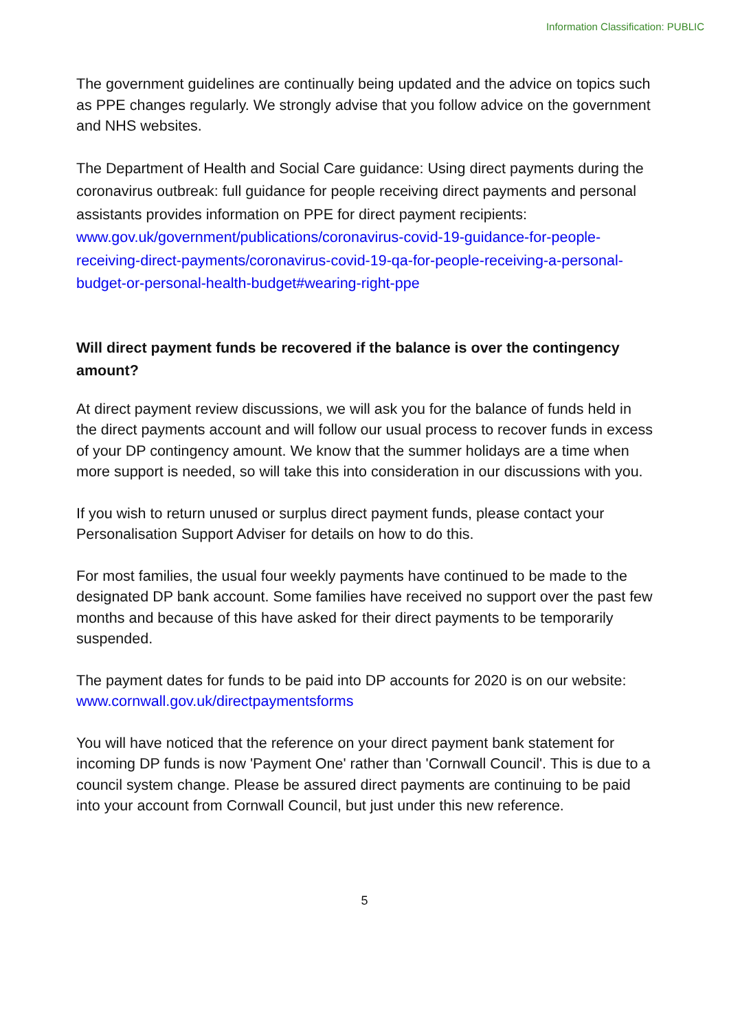Information Classification: PUBLIC
The government guidelines are continually being updated and the advice on topics such as PPE changes regularly. We strongly advise that you follow advice on the government and NHS websites.
The Department of Health and Social Care guidance: Using direct payments during the coronavirus outbreak: full guidance for people receiving direct payments and personal assistants provides information on PPE for direct payment recipients: www.gov.uk/government/publications/coronavirus-covid-19-guidance-for-people-receiving-direct-payments/coronavirus-covid-19-qa-for-people-receiving-a-personal-budget-or-personal-health-budget#wearing-right-ppe
Will direct payment funds be recovered if the balance is over the contingency amount?
At direct payment review discussions, we will ask you for the balance of funds held in the direct payments account and will follow our usual process to recover funds in excess of your DP contingency amount. We know that the summer holidays are a time when more support is needed, so will take this into consideration in our discussions with you.
If you wish to return unused or surplus direct payment funds, please contact your Personalisation Support Adviser for details on how to do this.
For most families, the usual four weekly payments have continued to be made to the designated DP bank account. Some families have received no support over the past few months and because of this have asked for their direct payments to be temporarily suspended.
The payment dates for funds to be paid into DP accounts for 2020 is on our website: www.cornwall.gov.uk/directpaymentsforms
You will have noticed that the reference on your direct payment bank statement for incoming DP funds is now 'Payment One' rather than 'Cornwall Council'. This is due to a council system change. Please be assured direct payments are continuing to be paid into your account from Cornwall Council, but just under this new reference.
5